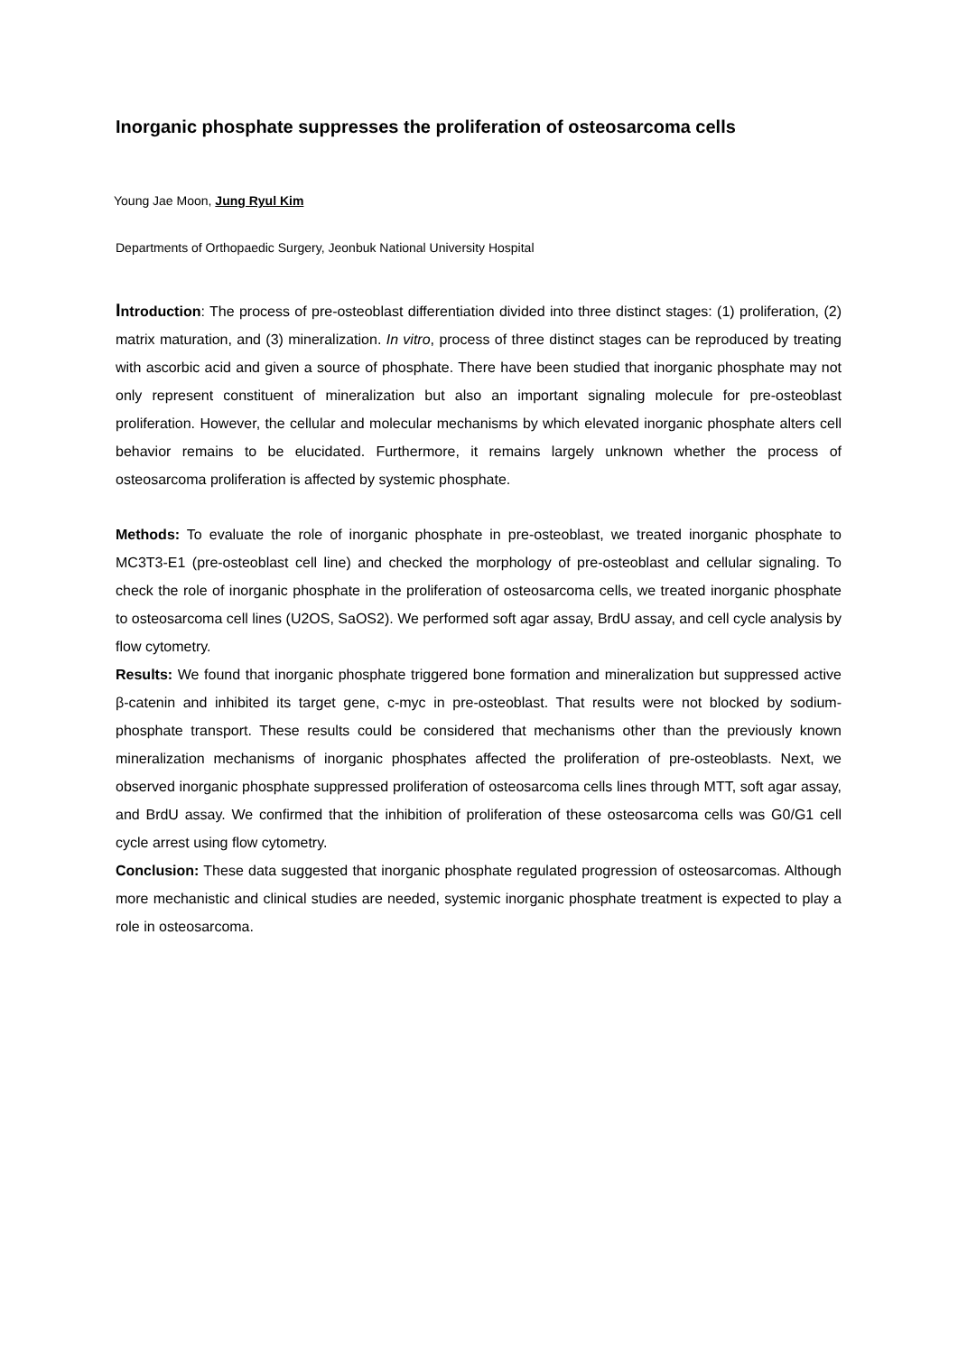Inorganic phosphate suppresses the proliferation of osteosarcoma cells
Young Jae Moon, Jung Ryul Kim
Departments of Orthopaedic Surgery, Jeonbuk National University Hospital
Introduction: The process of pre-osteoblast differentiation divided into three distinct stages: (1) proliferation, (2) matrix maturation, and (3) mineralization. In vitro, process of three distinct stages can be reproduced by treating with ascorbic acid and given a source of phosphate. There have been studied that inorganic phosphate may not only represent constituent of mineralization but also an important signaling molecule for pre-osteoblast proliferation. However, the cellular and molecular mechanisms by which elevated inorganic phosphate alters cell behavior remains to be elucidated. Furthermore, it remains largely unknown whether the process of osteosarcoma proliferation is affected by systemic phosphate.
Methods: To evaluate the role of inorganic phosphate in pre-osteoblast, we treated inorganic phosphate to MC3T3-E1 (pre-osteoblast cell line) and checked the morphology of pre-osteoblast and cellular signaling. To check the role of inorganic phosphate in the proliferation of osteosarcoma cells, we treated inorganic phosphate to osteosarcoma cell lines (U2OS, SaOS2). We performed soft agar assay, BrdU assay, and cell cycle analysis by flow cytometry.
Results: We found that inorganic phosphate triggered bone formation and mineralization but suppressed active β-catenin and inhibited its target gene, c-myc in pre-osteoblast. That results were not blocked by sodium-phosphate transport. These results could be considered that mechanisms other than the previously known mineralization mechanisms of inorganic phosphates affected the proliferation of pre-osteoblasts. Next, we observed inorganic phosphate suppressed proliferation of osteosarcoma cells lines through MTT, soft agar assay, and BrdU assay. We confirmed that the inhibition of proliferation of these osteosarcoma cells was G0/G1 cell cycle arrest using flow cytometry.
Conclusion: These data suggested that inorganic phosphate regulated progression of osteosarcomas. Although more mechanistic and clinical studies are needed, systemic inorganic phosphate treatment is expected to play a role in osteosarcoma.